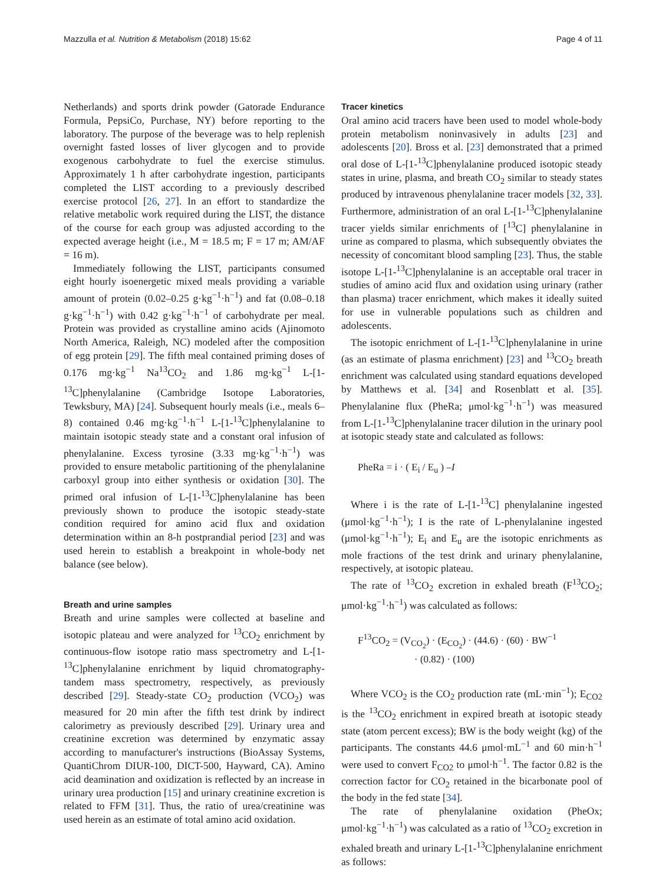Mazzulla et al. Nutrition & Metabolism (2018) 15:62 Page 4 of 11
Netherlands) and sports drink powder (Gatorade Endurance Formula, PepsiCo, Purchase, NY) before reporting to the laboratory. The purpose of the beverage was to help replenish overnight fasted losses of liver glycogen and to provide exogenous carbohydrate to fuel the exercise stimulus. Approximately 1 h after carbohydrate ingestion, participants completed the LIST according to a previously described exercise protocol [26, 27]. In an effort to standardize the relative metabolic work required during the LIST, the distance of the course for each group was adjusted according to the expected average height (i.e., M = 18.5 m; F = 17 m; AM/AF = 16 m).
Immediately following the LIST, participants consumed eight hourly isoenergetic mixed meals providing a variable amount of protein (0.02–0.25 g·kg<sup>−1</sup>·h<sup>−1</sup>) and fat (0.08–0.18 g·kg<sup>−1</sup>·h<sup>−1</sup>) with 0.42 g·kg<sup>−1</sup>·h<sup>−1</sup> of carbohydrate per meal. Protein was provided as crystalline amino acids (Ajinomoto North America, Raleigh, NC) modeled after the composition of egg protein [29]. The fifth meal contained priming doses of 0.176 mg·kg<sup>−1</sup> Na<sup>13</sup>CO<sub>2</sub> and 1.86 mg·kg<sup>−1</sup> L-[1-<sup>13</sup>C]phenylalanine (Cambridge Isotope Laboratories, Tewksbury, MA) [24]. Subsequent hourly meals (i.e., meals 6–8) contained 0.46 mg·kg<sup>−1</sup>·h<sup>−1</sup> L-[1-<sup>13</sup>C]phenylalanine to maintain isotopic steady state and a constant oral infusion of phenylalanine. Excess tyrosine (3.33 mg·kg<sup>−1</sup>·h<sup>−1</sup>) was provided to ensure metabolic partitioning of the phenylalanine carboxyl group into either synthesis or oxidation [30]. The primed oral infusion of L-[1-<sup>13</sup>C]phenylalanine has been previously shown to produce the isotopic steady-state condition required for amino acid flux and oxidation determination within an 8-h postprandial period [23] and was used herein to establish a breakpoint in whole-body net balance (see below).
Breath and urine samples
Breath and urine samples were collected at baseline and isotopic plateau and were analyzed for <sup>13</sup>CO<sub>2</sub> enrichment by continuous-flow isotope ratio mass spectrometry and L-[1-<sup>13</sup>C]phenylalanine enrichment by liquid chromatography-tandem mass spectrometry, respectively, as previously described [29]. Steady-state CO<sub>2</sub> production (VCO<sub>2</sub>) was measured for 20 min after the fifth test drink by indirect calorimetry as previously described [29]. Urinary urea and creatinine excretion was determined by enzymatic assay according to manufacturer's instructions (BioAssay Systems, QuantiChrom DIUR-100, DICT-500, Hayward, CA). Amino acid deamination and oxidization is reflected by an increase in urinary urea production [15] and urinary creatinine excretion is related to FFM [31]. Thus, the ratio of urea/creatinine was used herein as an estimate of total amino acid oxidation.
Tracer kinetics
Oral amino acid tracers have been used to model whole-body protein metabolism noninvasively in adults [23] and adolescents [20]. Bross et al. [23] demonstrated that a primed oral dose of L-[1-<sup>13</sup>C]phenylalanine produced isotopic steady states in urine, plasma, and breath CO<sub>2</sub> similar to steady states produced by intravenous phenylalanine tracer models [32, 33]. Furthermore, administration of an oral L-[1-<sup>13</sup>C]phenylalanine tracer yields similar enrichments of [<sup>13</sup>C] phenylalanine in urine as compared to plasma, which subsequently obviates the necessity of concomitant blood sampling [23]. Thus, the stable isotope L-[1-<sup>13</sup>C]phenylalanine is an acceptable oral tracer in studies of amino acid flux and oxidation using urinary (rather than plasma) tracer enrichment, which makes it ideally suited for use in vulnerable populations such as children and adolescents.
The isotopic enrichment of L-[1-<sup>13</sup>C]phenylalanine in urine (as an estimate of plasma enrichment) [23] and <sup>13</sup>CO<sub>2</sub> breath enrichment was calculated using standard equations developed by Matthews et al. [34] and Rosenblatt et al. [35]. Phenylalanine flux (PheRa; μmol·kg<sup>−1</sup>·h<sup>−1</sup>) was measured from L-[1-<sup>13</sup>C]phenylalanine tracer dilution in the urinary pool at isotopic steady state and calculated as follows:
PheRa = i · ( E<sub>i</sub> / E<sub>u</sub> ) –I
Where i is the rate of L-[1-<sup>13</sup>C] phenylalanine ingested (μmol·kg<sup>−1</sup>·h<sup>−1</sup>); I is the rate of L-phenylalanine ingested (μmol·kg<sup>−1</sup>·h<sup>−1</sup>); E<sub>i</sub> and E<sub>u</sub> are the isotopic enrichments as mole fractions of the test drink and urinary phenylalanine, respectively, at isotopic plateau.
The rate of <sup>13</sup>CO<sub>2</sub> excretion in exhaled breath (F<sup>13</sup>CO<sub>2</sub>; μmol·kg<sup>−1</sup>·h<sup>−1</sup>) was calculated as follows:
F<sup>13</sup>CO<sub>2</sub> = (V<sub>CO<sub>2</sub></sub>) · (E<sub>CO<sub>2</sub></sub>) · (44.6) · (60) · BW<sup>−1</sup>
· (0.82) · (100)
Where VCO<sub>2</sub> is the CO<sub>2</sub> production rate (mL·min<sup>−1</sup>); E<sub>CO2</sub> is the <sup>13</sup>CO<sub>2</sub> enrichment in expired breath at isotopic steady state (atom percent excess); BW is the body weight (kg) of the participants. The constants 44.6 μmol·mL<sup>−1</sup> and 60 min·h<sup>−1</sup> were used to convert F<sub>CO2</sub> to μmol·h<sup>−1</sup>. The factor 0.82 is the correction factor for CO<sub>2</sub> retained in the bicarbonate pool of the body in the fed state [34].
The rate of phenylalanine oxidation (PheOx; μmol·kg<sup>−1</sup>·h<sup>−1</sup>) was calculated as a ratio of <sup>13</sup>CO<sub>2</sub> excretion in exhaled breath and urinary L-[1-<sup>13</sup>C]phenylalanine enrichment as follows: